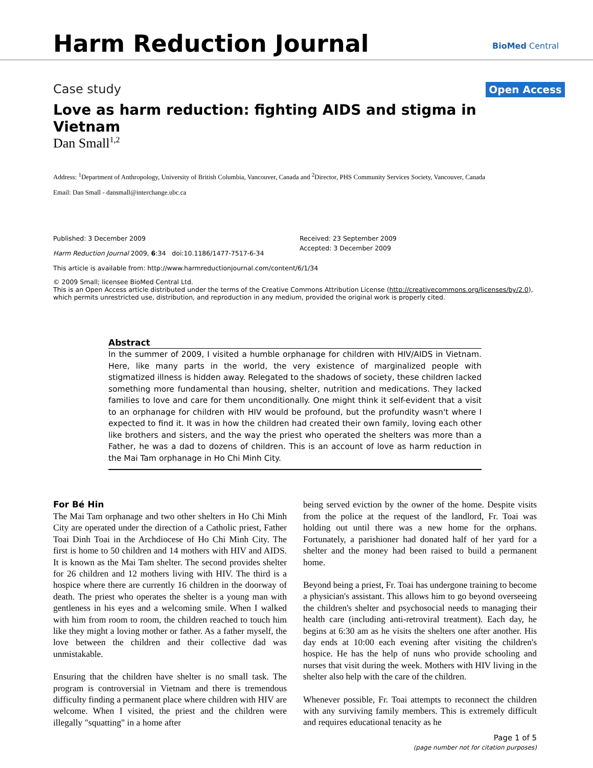Harm Reduction Journal BioMed Central
Case study Open Access
Love as harm reduction: fighting AIDS and stigma in Vietnam
Dan Small<sup>1,2</sup>
Address: <sup>1</sup>Department of Anthropology, University of British Columbia, Vancouver, Canada and <sup>2</sup>Director, PHS Community Services Society, Vancouver, Canada
Email: Dan Small - dansmall@interchange.ubc.ca
Published: 3 December 2009
Harm Reduction Journal 2009, 6:34 doi:10.1186/1477-7517-6-34
Received: 23 September 2009
Accepted: 3 December 2009
This article is available from: http://www.harmreductionjournal.com/content/6/1/34
© 2009 Small; licensee BioMed Central Ltd.
This is an Open Access article distributed under the terms of the Creative Commons Attribution License (http://creativecommons.org/licenses/by/2.0), which permits unrestricted use, distribution, and reproduction in any medium, provided the original work is properly cited.
Abstract
In the summer of 2009, I visited a humble orphanage for children with HIV/AIDS in Vietnam. Here, like many parts in the world, the very existence of marginalized people with stigmatized illness is hidden away. Relegated to the shadows of society, these children lacked something more fundamental than housing, shelter, nutrition and medications. They lacked families to love and care for them unconditionally. One might think it self-evident that a visit to an orphanage for children with HIV would be profound, but the profundity wasn't where I expected to find it. It was in how the children had created their own family, loving each other like brothers and sisters, and the way the priest who operated the shelters was more than a Father, he was a dad to dozens of children. This is an account of love as harm reduction in the Mai Tam orphanage in Ho Chi Minh City.
For Bé Hin
The Mai Tam orphanage and two other shelters in Ho Chi Minh City are operated under the direction of a Catholic priest, Father Toai Dinh Toai in the Archdiocese of Ho Chi Minh City. The first is home to 50 children and 14 mothers with HIV and AIDS. It is known as the Mai Tam shelter. The second provides shelter for 26 children and 12 mothers living with HIV. The third is a hospice where there are currently 16 children in the doorway of death. The priest who operates the shelter is a young man with gentleness in his eyes and a welcoming smile. When I walked with him from room to room, the children reached to touch him like they might a loving mother or father. As a father myself, the love between the children and their collective dad was unmistakable.
Ensuring that the children have shelter is no small task. The program is controversial in Vietnam and there is tremendous difficulty finding a permanent place where children with HIV are welcome. When I visited, the priest and the children were illegally "squatting" in a home after
being served eviction by the owner of the home. Despite visits from the police at the request of the landlord, Fr. Toai was holding out until there was a new home for the orphans. Fortunately, a parishioner had donated half of her yard for a shelter and the money had been raised to build a permanent home.
Beyond being a priest, Fr. Toai has undergone training to become a physician's assistant. This allows him to go beyond overseeing the children's shelter and psychosocial needs to managing their health care (including anti-retroviral treatment). Each day, he begins at 6:30 am as he visits the shelters one after another. His day ends at 10:00 each evening after visiting the children's hospice. He has the help of nuns who provide schooling and nurses that visit during the week. Mothers with HIV living in the shelter also help with the care of the children.
Whenever possible, Fr. Toai attempts to reconnect the children with any surviving family members. This is extremely difficult and requires educational tenacity as he
Page 1 of 5
(page number not for citation purposes)